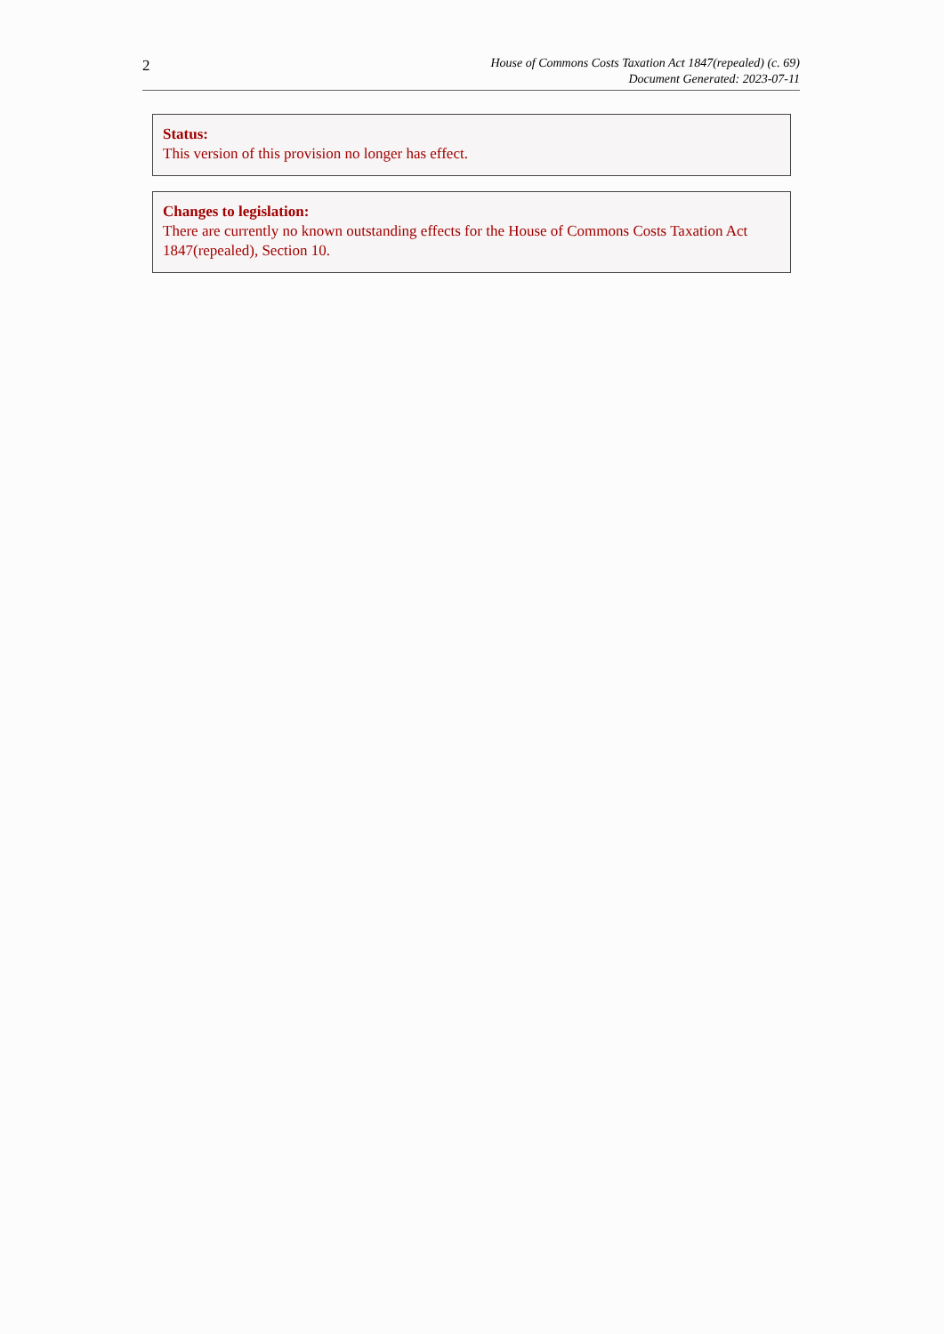2
House of Commons Costs Taxation Act 1847(repealed) (c. 69)
Document Generated: 2023-07-11
Status:
This version of this provision no longer has effect.
Changes to legislation:
There are currently no known outstanding effects for the House of Commons Costs Taxation Act 1847(repealed), Section 10.